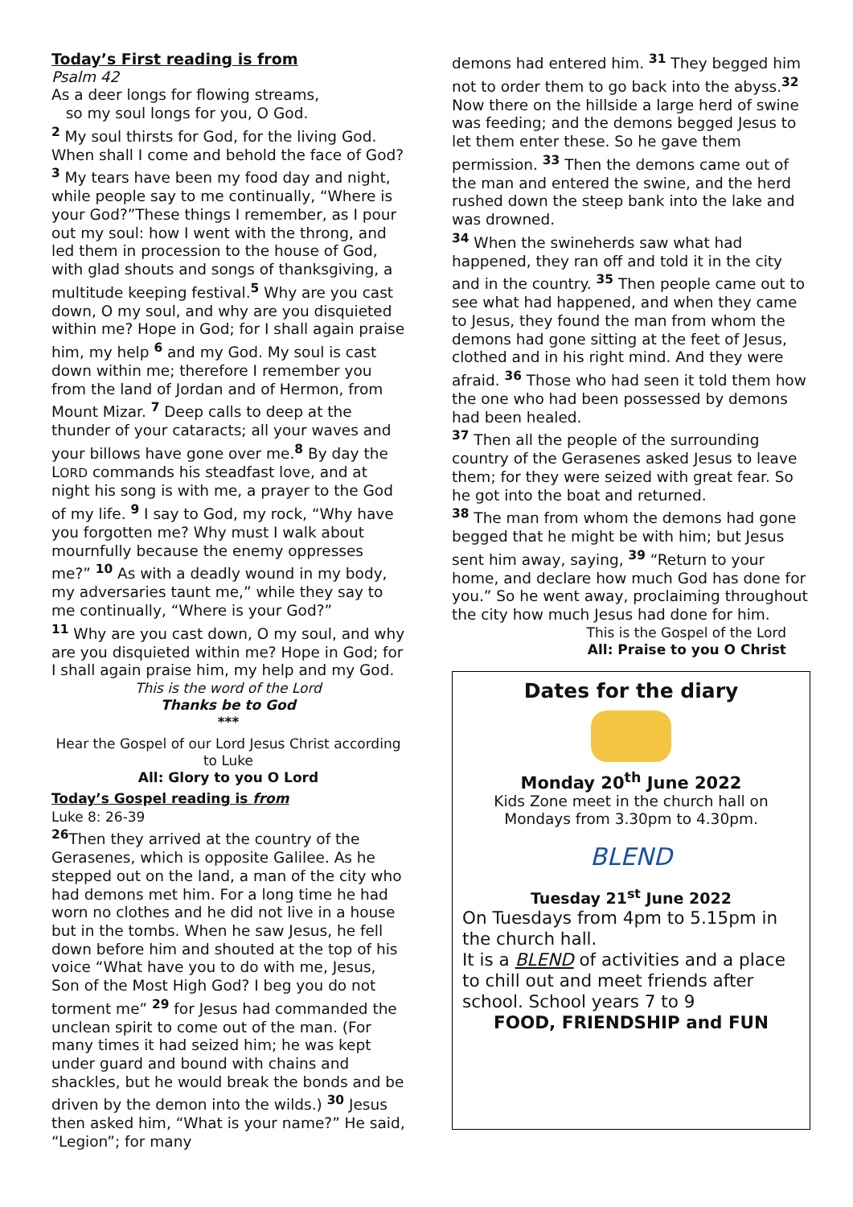Today’s First reading is from
Psalm 42
As a deer longs for flowing streams,
so my soul longs for you, O God.
<sup>2</sup> My soul thirsts for God, for the living God. When shall I come and behold the face of God? <sup>3</sup> My tears have been my food day and night, while people say to me continually, “Where is your God?”These things I remember, as I pour out my soul: how I went with the throng, and led them in procession to the house of God, with glad shouts and songs of thanksgiving, a multitude keeping festival.<sup>5</sup> Why are you cast down, O my soul, and why are you disquieted within me? Hope in God; for I shall again praise him, my help <sup>6</sup> and my God. My soul is cast down within me; therefore I remember you from the land of Jordan and of Hermon, from Mount Mizar. <sup>7</sup> Deep calls to deep at the thunder of your cataracts; all your waves and your billows have gone over me.<sup>8</sup> By day the LORD commands his steadfast love, and at night his song is with me, a prayer to the God of my life. <sup>9</sup> I say to God, my rock, “Why have you forgotten me? Why must I walk about mournfully because the enemy oppresses me?” <sup>10</sup> As with a deadly wound in my body, my adversaries taunt me,” while they say to me continually, “Where is your God?”
<sup>11</sup> Why are you cast down, O my soul, and why are you disquieted within me? Hope in God; for I shall again praise him, my help and my God.
This is the word of the Lord
Thanks be to God
***
Hear the Gospel of our Lord Jesus Christ according to Luke
All: Glory to you O Lord
Today’s Gospel reading is from
Luke 8: 26-39
<sup>26</sup> Then they arrived at the country of the Gerasenes, which is opposite Galilee. As he stepped out on the land, a man of the city who had demons met him. For a long time he had worn no clothes and he did not live in a house but in the tombs. When he saw Jesus, he fell down before him and shouted at the top of his voice “What have you to do with me, Jesus, Son of the Most High God? I beg you do not torment me” <sup>29</sup> for Jesus had commanded the unclean spirit to come out of the man. (For many times it had seized him; he was kept under guard and bound with chains and shackles, but he would break the bonds and be driven by the demon into the wilds.) <sup>30</sup> Jesus then asked him, “What is your name?” He said, “Legion”; for many
demons had entered him. <sup>31</sup> They begged him not to order them to go back into the abyss.<sup>32</sup> Now there on the hillside a large herd of swine was feeding; and the demons begged Jesus to let them enter these. So he gave them permission. <sup>33</sup> Then the demons came out of the man and entered the swine, and the herd rushed down the steep bank into the lake and was drowned.
<sup>34</sup> When the swineherds saw what had happened, they ran off and told it in the city and in the country. <sup>35</sup> Then people came out to see what had happened, and when they came to Jesus, they found the man from whom the demons had gone sitting at the feet of Jesus, clothed and in his right mind. And they were afraid. <sup>36</sup> Those who had seen it told them how the one who had been possessed by demons had been healed.
<sup>37</sup> Then all the people of the surrounding country of the Gerasenes asked Jesus to leave them; for they were seized with great fear. So he got into the boat and returned.
<sup>38</sup> The man from whom the demons had gone begged that he might be with him; but Jesus sent him away, saying, <sup>39</sup> “Return to your home, and declare how much God has done for you.” So he went away, proclaiming throughout the city how much Jesus had done for him.
This is the Gospel of the Lord
All: Praise to you O Christ
Dates for the diary
Monday 20<sup>th</sup> June 2022
Kids Zone meet in the church hall on Mondays from 3.30pm to 4.30pm.
BLEND
Tuesday 21<sup>st</sup> June 2022
On Tuesdays from 4pm to 5.15pm in the church hall.
It is a BLEND of activities and a place to chill out and meet friends after school. School years 7 to 9
FOOD, FRIENDSHIP and FUN